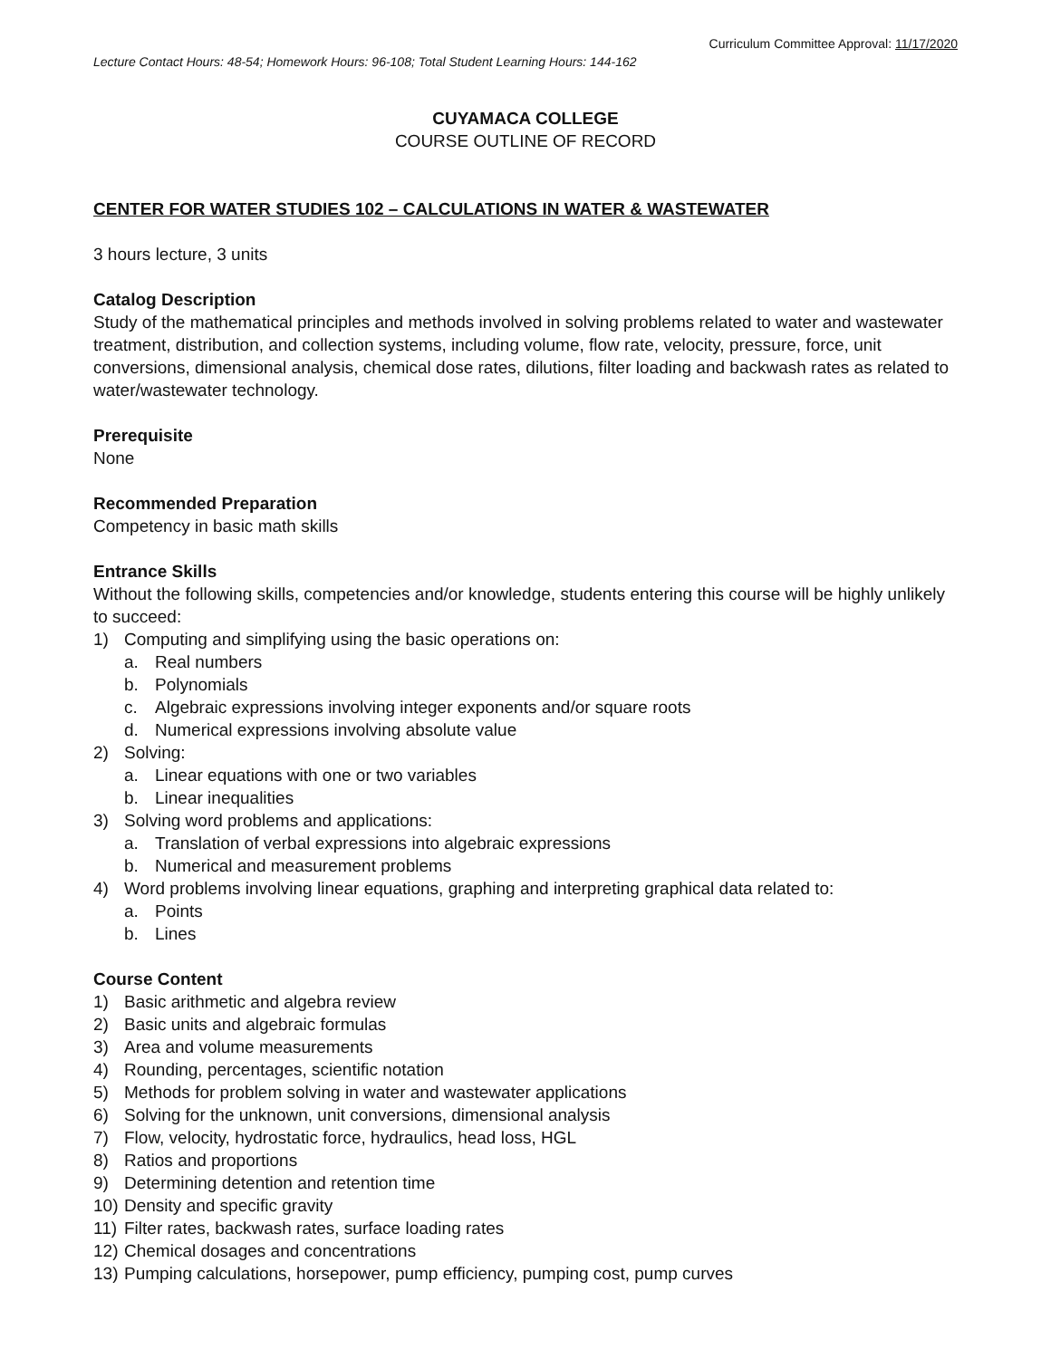Curriculum Committee Approval: 11/17/2020
Lecture Contact Hours: 48-54; Homework Hours: 96-108; Total Student Learning Hours: 144-162
CUYAMACA COLLEGE
COURSE OUTLINE OF RECORD
CENTER FOR WATER STUDIES 102 – CALCULATIONS IN WATER & WASTEWATER
3 hours lecture, 3 units
Catalog Description
Study of the mathematical principles and methods involved in solving problems related to water and wastewater treatment, distribution, and collection systems, including volume, flow rate, velocity, pressure, force, unit conversions, dimensional analysis, chemical dose rates, dilutions, filter loading and backwash rates as related to water/wastewater technology.
Prerequisite
None
Recommended Preparation
Competency in basic math skills
Entrance Skills
Without the following skills, competencies and/or knowledge, students entering this course will be highly unlikely to succeed:
1) Computing and simplifying using the basic operations on:
a. Real numbers
b. Polynomials
c. Algebraic expressions involving integer exponents and/or square roots
d. Numerical expressions involving absolute value
2) Solving:
a. Linear equations with one or two variables
b. Linear inequalities
3) Solving word problems and applications:
a. Translation of verbal expressions into algebraic expressions
b. Numerical and measurement problems
4) Word problems involving linear equations, graphing and interpreting graphical data related to:
a. Points
b. Lines
Course Content
1) Basic arithmetic and algebra review
2) Basic units and algebraic formulas
3) Area and volume measurements
4) Rounding, percentages, scientific notation
5) Methods for problem solving in water and wastewater applications
6) Solving for the unknown, unit conversions, dimensional analysis
7) Flow, velocity, hydrostatic force, hydraulics, head loss, HGL
8) Ratios and proportions
9) Determining detention and retention time
10) Density and specific gravity
11) Filter rates, backwash rates, surface loading rates
12) Chemical dosages and concentrations
13) Pumping calculations, horsepower, pump efficiency, pumping cost, pump curves